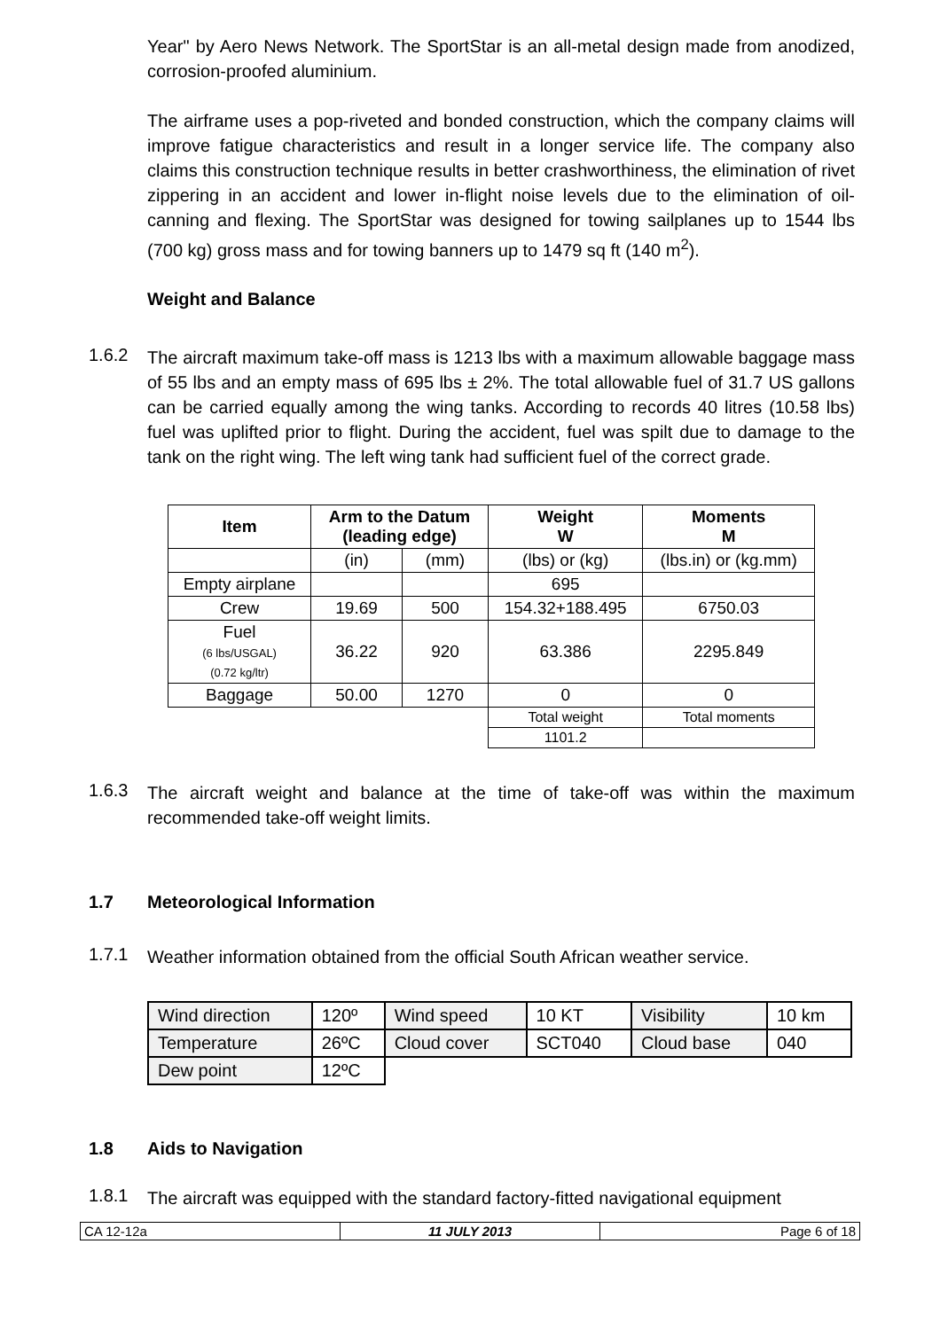Year" by Aero News Network. The SportStar is an all-metal design made from anodized, corrosion-proofed aluminium.
The airframe uses a pop-riveted and bonded construction, which the company claims will improve fatigue characteristics and result in a longer service life. The company also claims this construction technique results in better crashworthiness, the elimination of rivet zippering in an accident and lower in-flight noise levels due to the elimination of oil-canning and flexing. The SportStar was designed for towing sailplanes up to 1544 lbs (700 kg) gross mass and for towing banners up to 1479 sq ft (140 m<sup>2</sup>).
Weight and Balance
1.6.2
The aircraft maximum take-off mass is 1213 lbs with a maximum allowable baggage mass of 55 lbs and an empty mass of 695 lbs ± 2%. The total allowable fuel of 31.7 US gallons can be carried equally among the wing tanks. According to records 40 litres (10.58 lbs) fuel was uplifted prior to flight. During the accident, fuel was spilt due to damage to the tank on the right wing. The left wing tank had sufficient fuel of the correct grade.
| Item | Arm to the Datum (leading edge) | | Weight W | Moments M |
| --- | --- | --- | --- | --- |
| | (in) | (mm) | (lbs) or (kg) | (lbs.in) or (kg.mm) |
| Empty airplane | | | 695 | |
| Crew | 19.69 | 500 | 154.32+188.495 | 6750.03 |
| Fuel (6 lbs/USGAL) (0.72 kg/ltr) | 36.22 | 920 | 63.386 | 2295.849 |
| Baggage | 50.00 | 1270 | 0 | 0 |
| | | | Total weight | Total moments |
| | | | 1101.2 | |
1.6.3
The aircraft weight and balance at the time of take-off was within the maximum recommended take-off weight limits.
1.7 Meteorological Information
1.7.1
Weather information obtained from the official South African weather service.
| Wind direction | 120º | Wind speed | 10 KT | Visibility | 10 km |
| Temperature | 26ºC | Cloud cover | SCT040 | Cloud base | 040 |
| Dew point | 12ºC | | | | |
1.8 Aids to Navigation
1.8.1
The aircraft was equipped with the standard factory-fitted navigational equipment
CA 12-12a 11 JULY 2013 Page 6 of 18